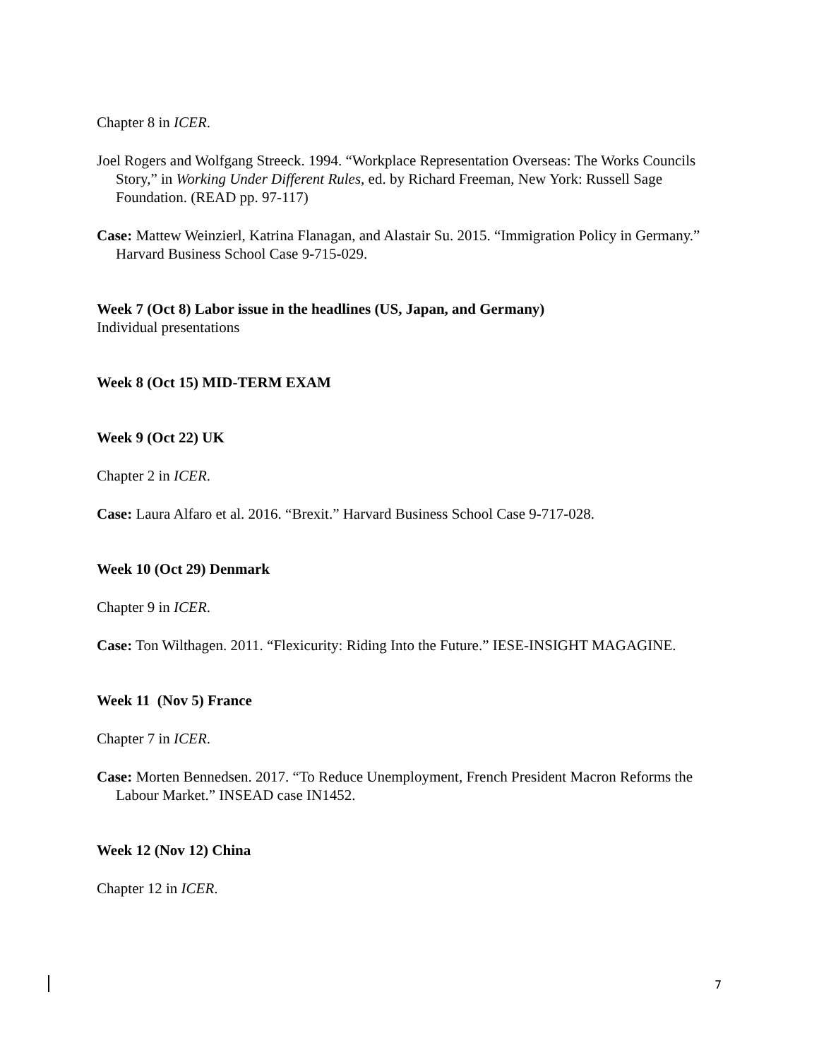Chapter 8 in ICER.
Joel Rogers and Wolfgang Streeck. 1994. “Workplace Representation Overseas: The Works Councils Story,” in Working Under Different Rules, ed. by Richard Freeman, New York: Russell Sage Foundation. (READ pp. 97-117)
Case: Mattew Weinzierl, Katrina Flanagan, and Alastair Su. 2015. “Immigration Policy in Germany.” Harvard Business School Case 9-715-029.
Week 7 (Oct 8) Labor issue in the headlines (US, Japan, and Germany)
Individual presentations
Week 8 (Oct 15) MID-TERM EXAM
Week 9 (Oct 22) UK
Chapter 2 in ICER.
Case: Laura Alfaro et al. 2016. “Brexit.” Harvard Business School Case 9-717-028.
Week 10 (Oct 29) Denmark
Chapter 9 in ICER.
Case: Ton Wilthagen. 2011. “Flexicurity: Riding Into the Future.” IESE-INSIGHT MAGAGINE.
Week 11 (Nov 5) France
Chapter 7 in ICER.
Case: Morten Bennedsen. 2017. “To Reduce Unemployment, French President Macron Reforms the Labour Market.” INSEAD case IN1452.
Week 12 (Nov 12) China
Chapter 12 in ICER.
7